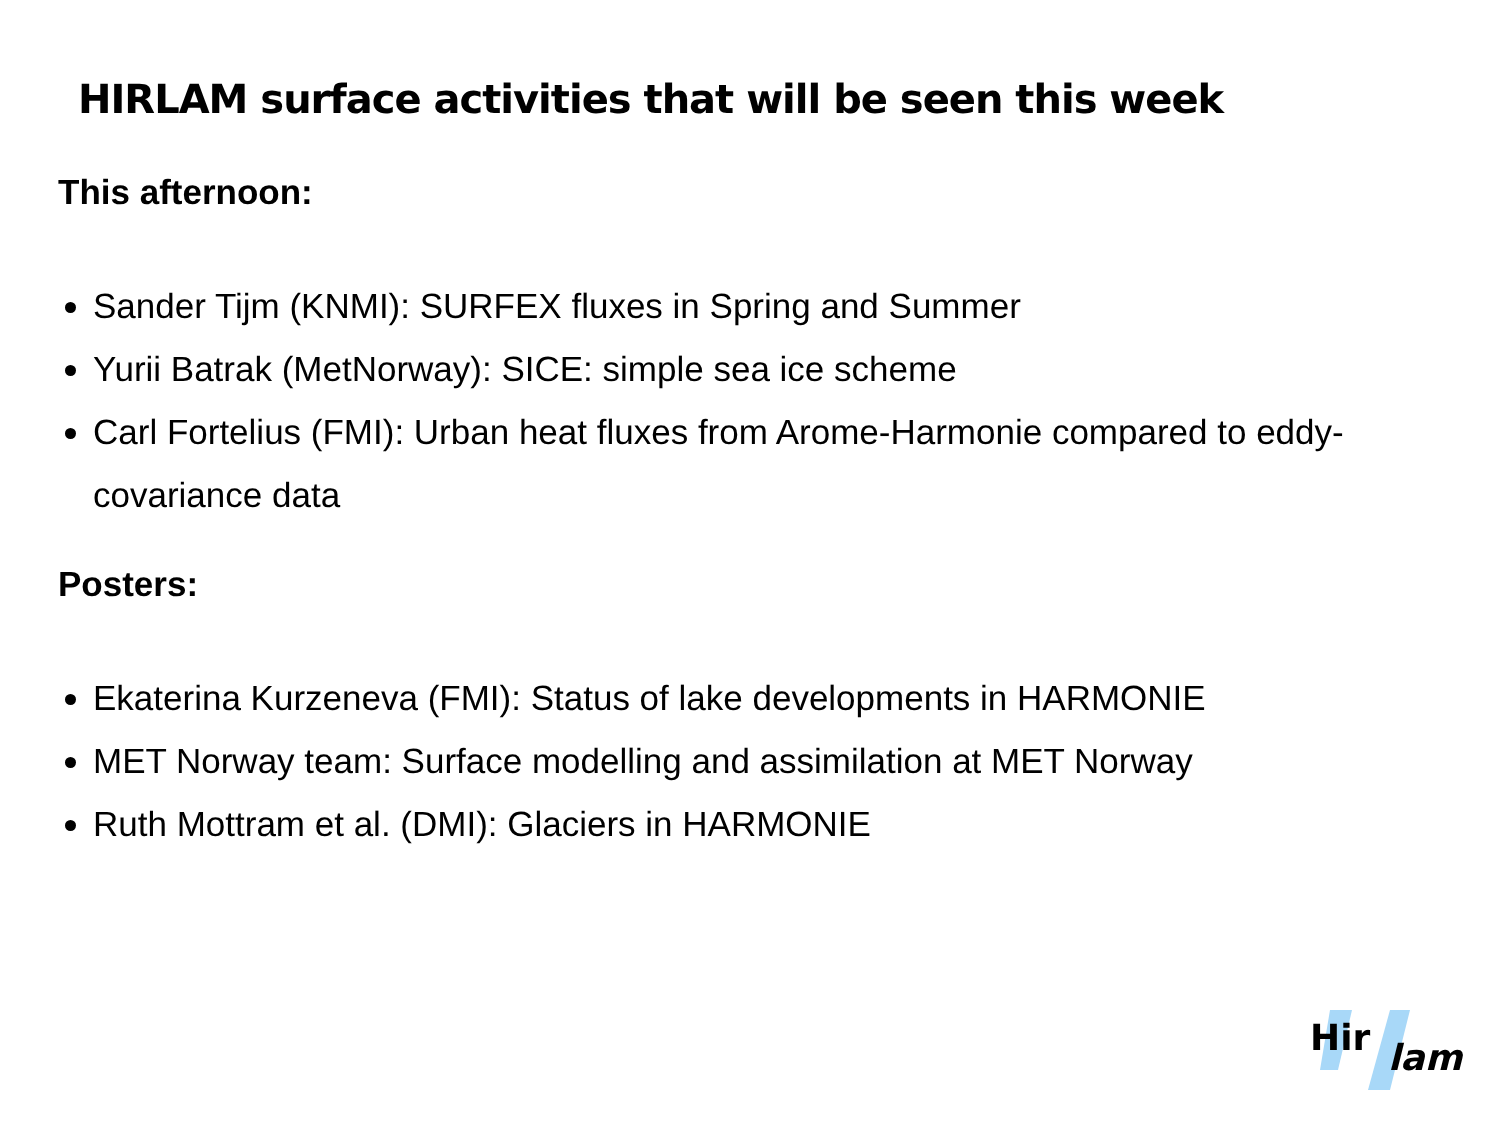HIRLAM surface activities that will be seen this week
This afternoon:
Sander Tijm (KNMI): SURFEX fluxes in Spring and Summer
Yurii Batrak (MetNorway): SICE: simple sea ice scheme
Carl Fortelius (FMI): Urban heat fluxes from Arome-Harmonie compared to eddy-covariance data
Posters:
Ekaterina Kurzeneva (FMI): Status of lake developments in HARMONIE
MET Norway team: Surface modelling and assimilation at MET Norway
Ruth Mottram et al. (DMI): Glaciers in HARMONIE
Hir
lam